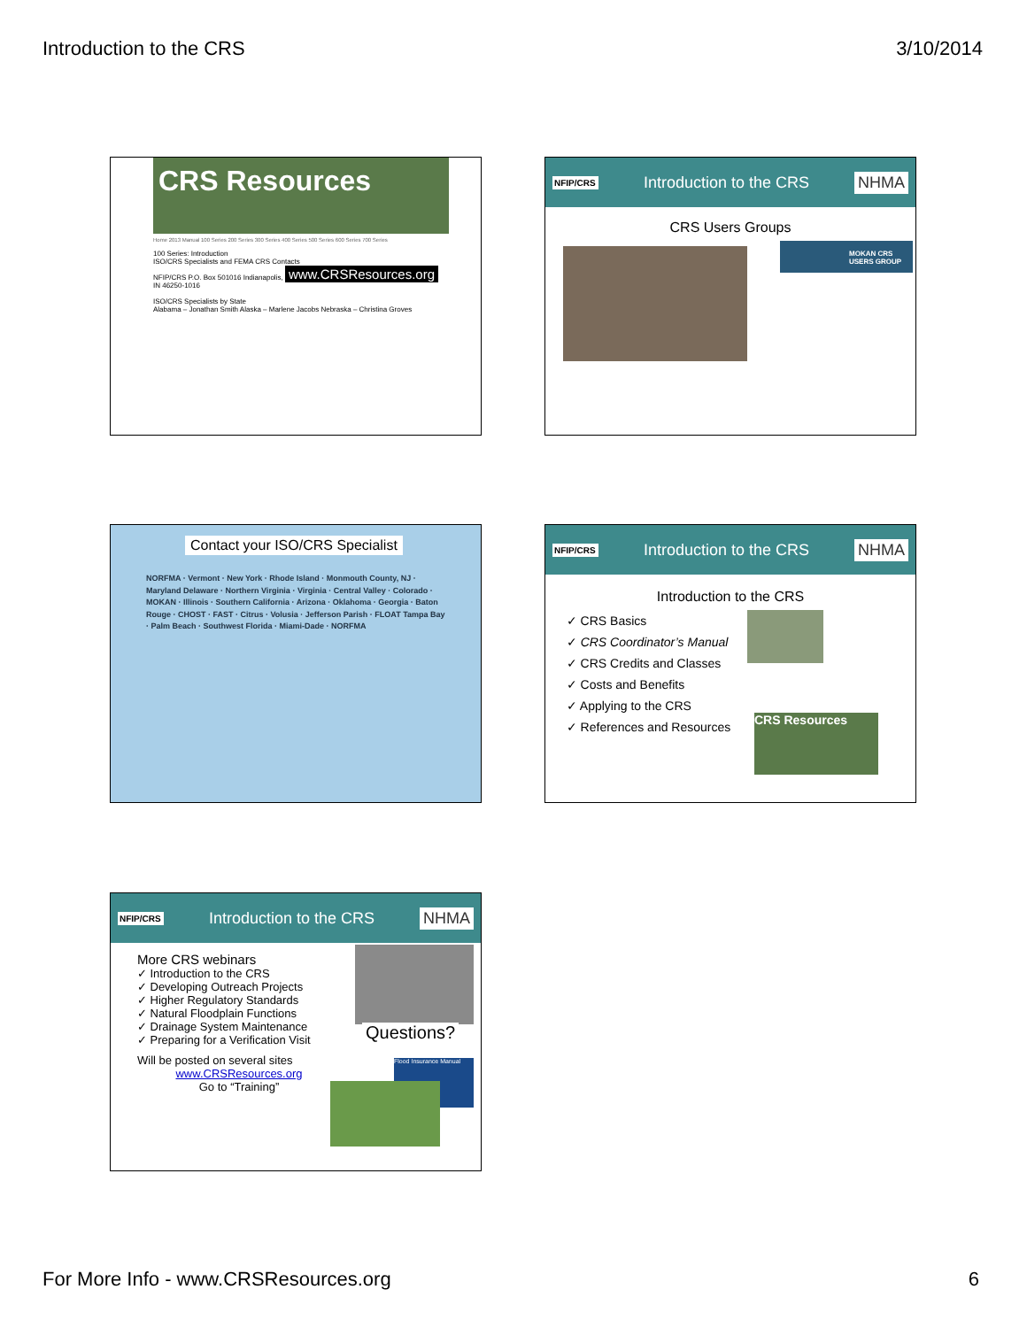Introduction to the CRS 3/10/2014
CRS Resources
Home 2013 Manual 100 Series 200 Series 300 Series 400 Series 500 Series 600 Series 700 Series
100 Series: Introduction
ISO/CRS Specialists and FEMA CRS Contacts
www.CRSResources.org
NFIP/CRS P.O. Box 501016 Indianapolis, IN 46250-1016
ISO/CRS Specialists by State
Alabama – Jonathan Smith Alaska – Marlene Jacobs Nebraska – Christina Groves
NFIP/CRS Introduction to the CRS NHMA
CRS Users Groups
MOKAN CRS USERS GROUP
Contact your ISO/CRS Specialist
NORFMA · Vermont · New York · Rhode Island · Monmouth County, NJ · Maryland Delaware · Northern Virginia · Virginia · Central Valley · Colorado · MOKAN · Illinois · Southern California · Arizona · Oklahoma · Georgia · Baton Rouge · CHOST · FAST · Citrus · Volusia · Jefferson Parish · FLOAT Tampa Bay · Palm Beach · Southwest Florida · Miami-Dade · NORFMA
NFIP/CRS Introduction to the CRS NHMA
Introduction to the CRS
✓ CRS Basics
✓ CRS Coordinator’s Manual
✓ CRS Credits and Classes
✓ Costs and Benefits
✓ Applying to the CRS
✓ References and Resources
CRS Resources
NFIP/CRS Introduction to the CRS NHMA
More CRS webinars
✓ Introduction to the CRS
✓ Developing Outreach Projects
✓ Higher Regulatory Standards
✓ Natural Floodplain Functions
✓ Drainage System Maintenance
✓ Preparing for a Verification Visit
Will be posted on several sites
www.CRSResources.org
Go to “Training”
Questions?
Flood Insurance Manual
For More Info - www.CRSResources.org 6